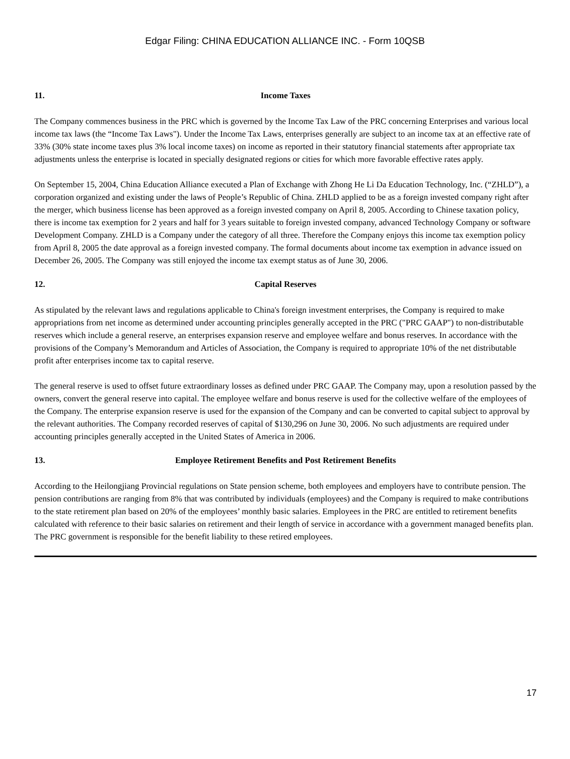Edgar Filing: CHINA EDUCATION ALLIANCE INC. - Form 10QSB
11. Income Taxes
The Company commences business in the PRC which is governed by the Income Tax Law of the PRC concerning Enterprises and various local income tax laws (the “Income Tax Laws"). Under the Income Tax Laws, enterprises generally are subject to an income tax at an effective rate of 33% (30% state income taxes plus 3% local income taxes) on income as reported in their statutory financial statements after appropriate tax adjustments unless the enterprise is located in specially designated regions or cities for which more favorable effective rates apply.
On September 15, 2004, China Education Alliance executed a Plan of Exchange with Zhong He Li Da Education Technology, Inc. (“ZHLD”), a corporation organized and existing under the laws of People’s Republic of China. ZHLD applied to be as a foreign invested company right after the merger, which business license has been approved as a foreign invested company on April 8, 2005. According to Chinese taxation policy, there is income tax exemption for 2 years and half for 3 years suitable to foreign invested company, advanced Technology Company or software Development Company. ZHLD is a Company under the category of all three. Therefore the Company enjoys this income tax exemption policy from April 8, 2005 the date approval as a foreign invested company. The formal documents about income tax exemption in advance issued on December 26, 2005. The Company was still enjoyed the income tax exempt status as of June 30, 2006.
12. Capital Reserves
As stipulated by the relevant laws and regulations applicable to China's foreign investment enterprises, the Company is required to make appropriations from net income as determined under accounting principles generally accepted in the PRC ("PRC GAAP") to non-distributable reserves which include a general reserve, an enterprises expansion reserve and employee welfare and bonus reserves. In accordance with the provisions of the Company’s Memorandum and Articles of Association, the Company is required to appropriate 10% of the net distributable profit after enterprises income tax to capital reserve.
The general reserve is used to offset future extraordinary losses as defined under PRC GAAP. The Company may, upon a resolution passed by the owners, convert the general reserve into capital. The employee welfare and bonus reserve is used for the collective welfare of the employees of the Company. The enterprise expansion reserve is used for the expansion of the Company and can be converted to capital subject to approval by the relevant authorities. The Company recorded reserves of capital of $130,296 on June 30, 2006. No such adjustments are required under accounting principles generally accepted in the United States of America in 2006.
13. Employee Retirement Benefits and Post Retirement Benefits
According to the Heilongjiang Provincial regulations on State pension scheme, both employees and employers have to contribute pension. The pension contributions are ranging from 8% that was contributed by individuals (employees) and the Company is required to make contributions to the state retirement plan based on 20% of the employees’ monthly basic salaries. Employees in the PRC are entitled to retirement benefits calculated with reference to their basic salaries on retirement and their length of service in accordance with a government managed benefits plan. The PRC government is responsible for the benefit liability to these retired employees.
17